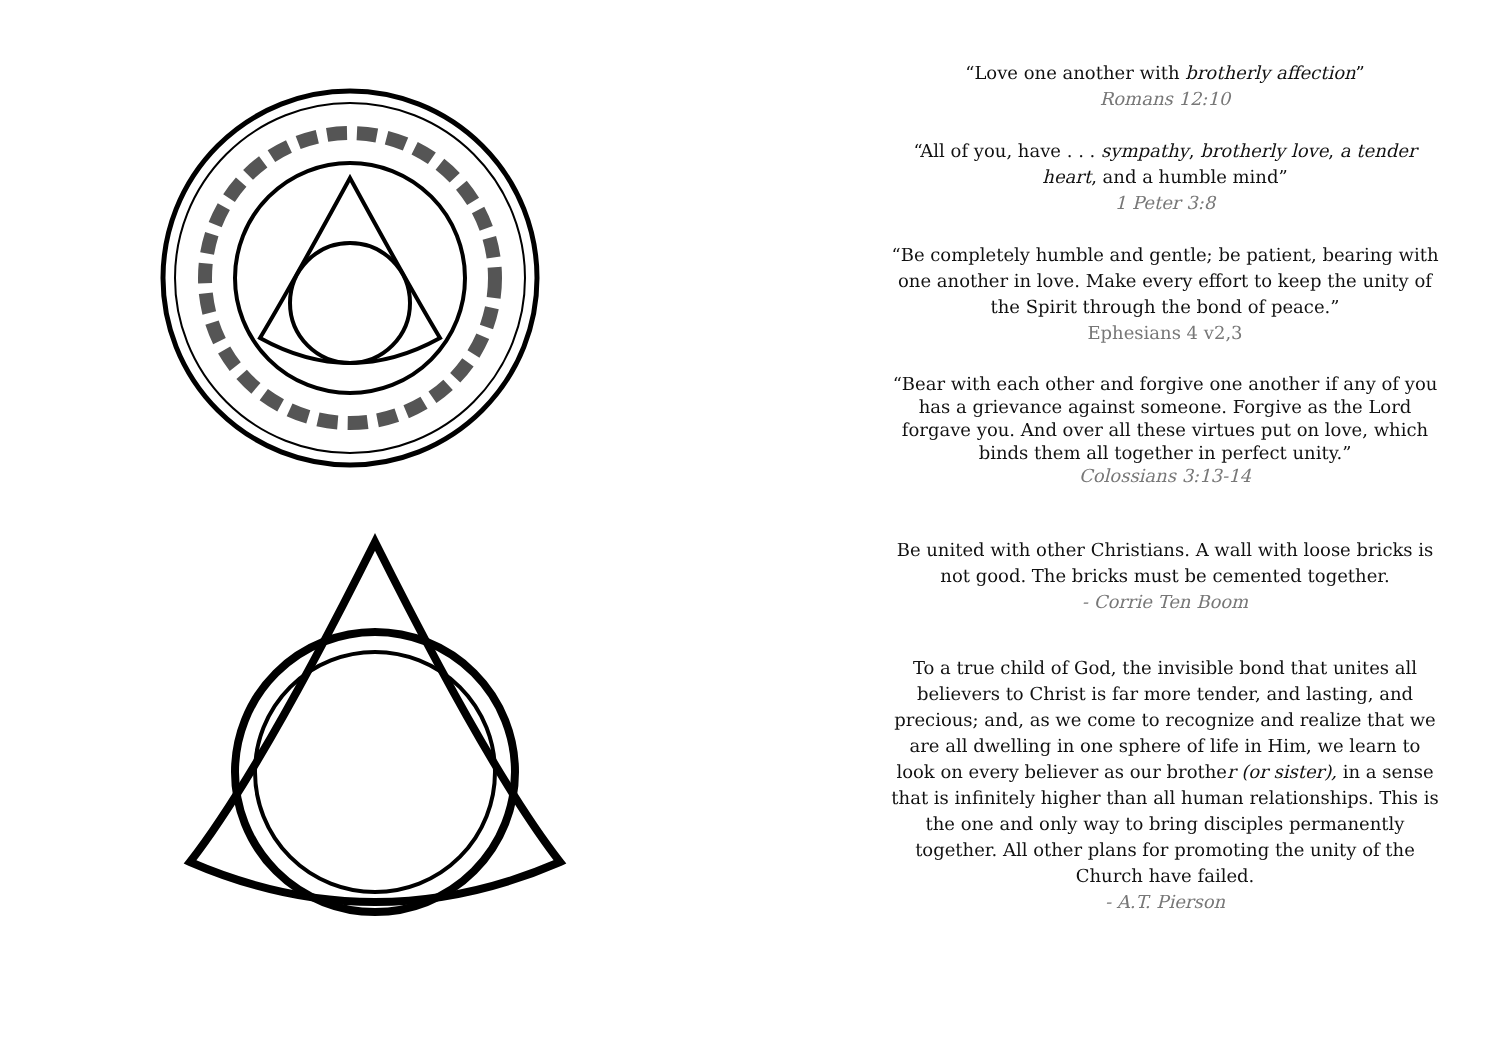“Love one another with brotherly affection”
Romans 12:10
“All of you, have . . . sympathy, brotherly love, a tender heart, and a humble mind”
1 Peter 3:8
“Be completely humble and gentle; be patient, bearing with one another in love. Make every effort to keep the unity of the Spirit through the bond of peace.”
Ephesians 4 v2,3
“Bear with each other and forgive one another if any of you has a grievance against someone. Forgive as the Lord forgave you. And over all these virtues put on love, which binds them all together in perfect unity.”
Colossians 3:13-14
Be united with other Christians. A wall with loose bricks is not good. The bricks must be cemented together.
- Corrie Ten Boom
To a true child of God, the invisible bond that unites all believers to Christ is far more tender, and lasting, and precious; and, as we come to recognize and realize that we are all dwelling in one sphere of life in Him, we learn to look on every believer as our brother (or sister), in a sense that is infinitely higher than all human relationships. This is the one and only way to bring disciples permanently together. All other plans for promoting the unity of the Church have failed.
- A.T. Pierson